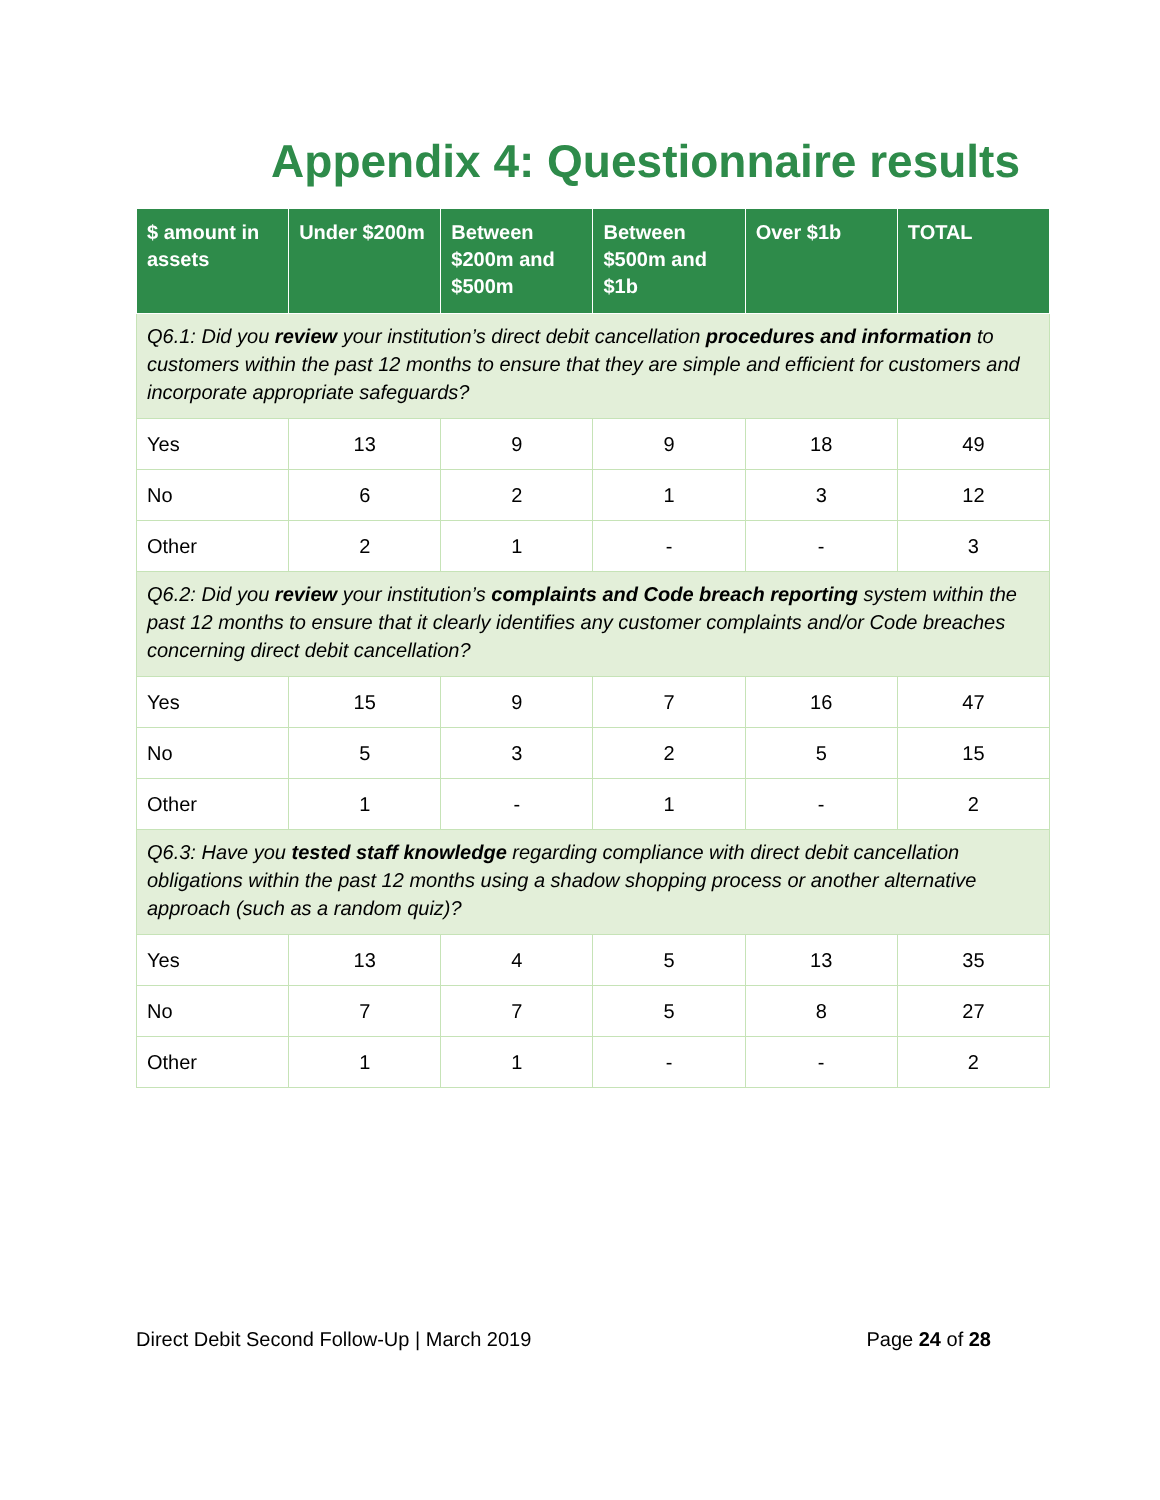Appendix 4: Questionnaire results
| $ amount in assets | Under $200m | Between $200m and $500m | Between $500m and $1b | Over $1b | TOTAL |
| --- | --- | --- | --- | --- | --- |
| Q6.1: Did you review your institution’s direct debit cancellation procedures and information to customers within the past 12 months to ensure that they are simple and efficient for customers and incorporate appropriate safeguards? | | | | | |
| Yes | 13 | 9 | 9 | 18 | 49 |
| No | 6 | 2 | 1 | 3 | 12 |
| Other | 2 | 1 | - | - | 3 |
| Q6.2: Did you review your institution’s complaints and Code breach reporting system within the past 12 months to ensure that it clearly identifies any customer complaints and/or Code breaches concerning direct debit cancellation? | | | | | |
| Yes | 15 | 9 | 7 | 16 | 47 |
| No | 5 | 3 | 2 | 5 | 15 |
| Other | 1 | - | 1 | - | 2 |
| Q6.3: Have you tested staff knowledge regarding compliance with direct debit cancellation obligations within the past 12 months using a shadow shopping process or another alternative approach (such as a random quiz)? | | | | | |
| Yes | 13 | 4 | 5 | 13 | 35 |
| No | 7 | 7 | 5 | 8 | 27 |
| Other | 1 | 1 | - | - | 2 |
Direct Debit Second Follow-Up | March 2019 Page 24 of 28